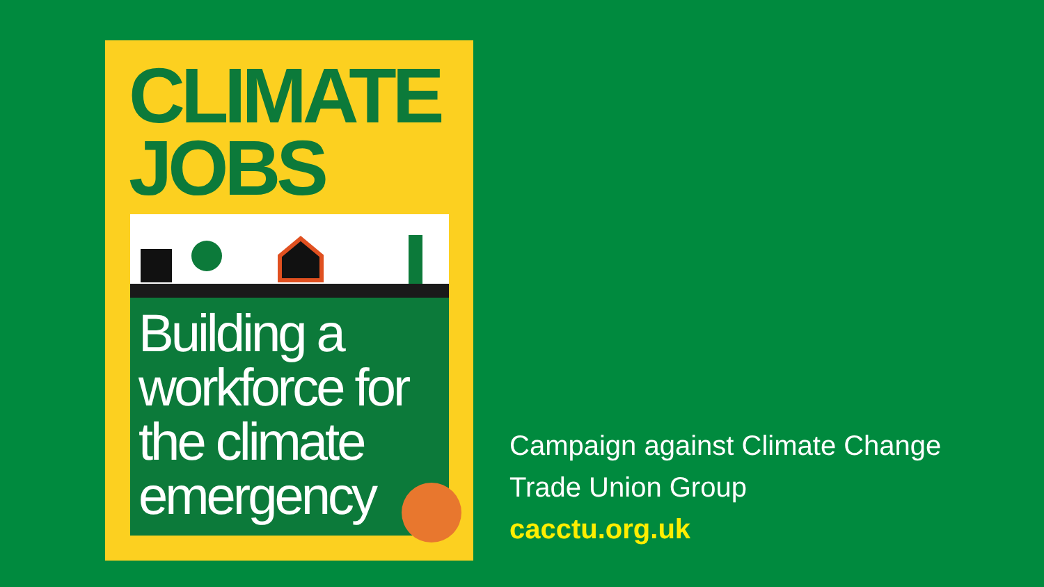CLIMATE
JOBS
Building a
workforce for
the climate
emergency
Campaign against Climate Change
Trade Union Group
cacctu.org.uk